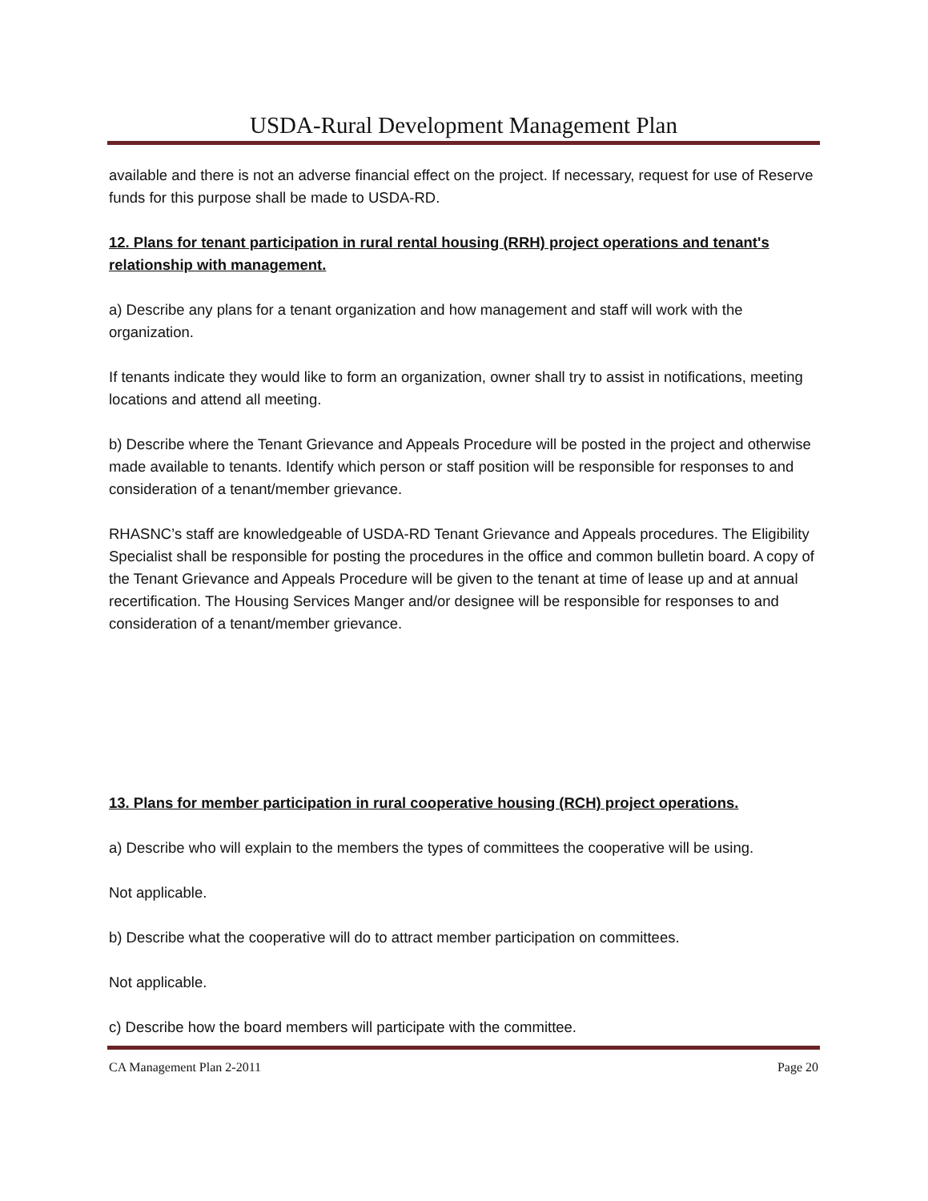USDA-Rural Development Management Plan
available and there is not an adverse financial effect on the project. If necessary, request for use of Reserve funds for this purpose shall be made to USDA-RD.
12. Plans for tenant participation in rural rental housing (RRH) project operations and tenant's relationship with management.
a) Describe any plans for a tenant organization and how management and staff will work with the organization.
If tenants indicate they would like to form an organization, owner shall try to assist in notifications, meeting locations and attend all meeting.
b) Describe where the Tenant Grievance and Appeals Procedure will be posted in the project and otherwise made available to tenants. Identify which person or staff position will be responsible for responses to and consideration of a tenant/member grievance.
RHASNC’s staff are knowledgeable of USDA-RD Tenant Grievance and Appeals procedures. The Eligibility Specialist shall be responsible for posting the procedures in the office and common bulletin board. A copy of the Tenant Grievance and Appeals Procedure will be given to the tenant at time of lease up and at annual recertification. The Housing Services Manger and/or designee will be responsible for responses to and consideration of a tenant/member grievance.
13. Plans for member participation in rural cooperative housing (RCH) project operations.
a) Describe who will explain to the members the types of committees the cooperative will be using.
Not applicable.
b) Describe what the cooperative will do to attract member participation on committees.
Not applicable.
c) Describe how the board members will participate with the committee.
CA Management Plan 2-2011 Page 20